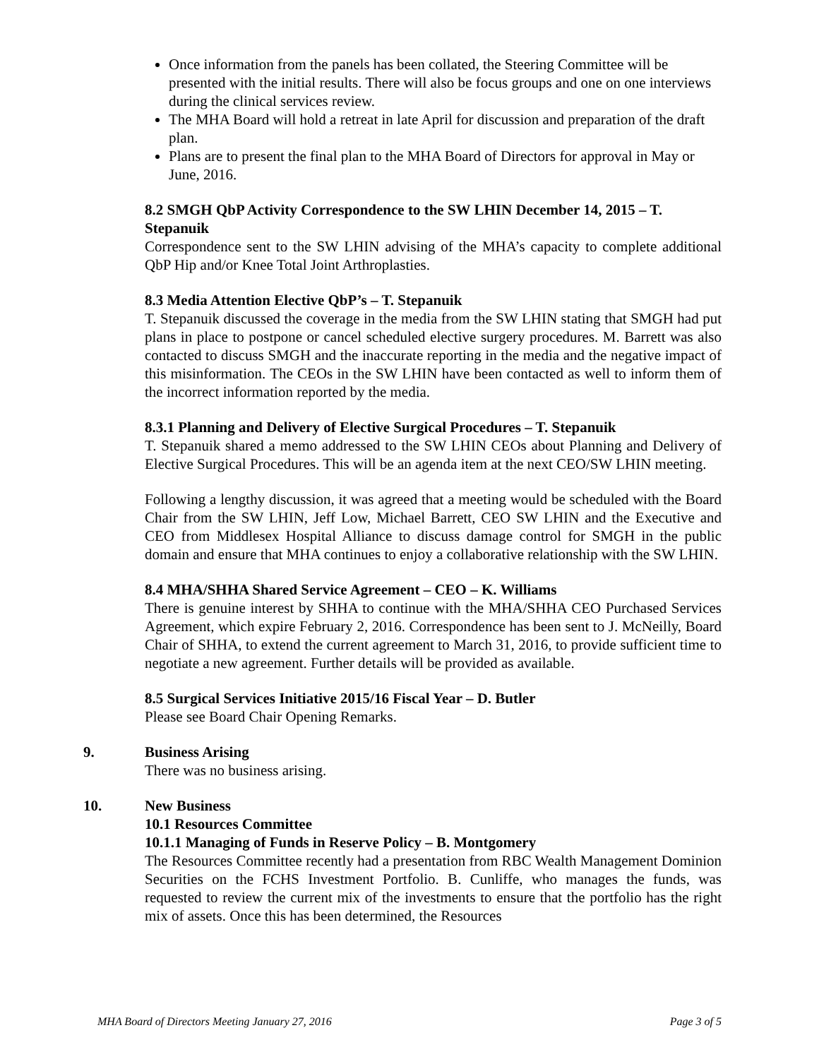Once information from the panels has been collated, the Steering Committee will be presented with the initial results. There will also be focus groups and one on one interviews during the clinical services review.
The MHA Board will hold a retreat in late April for discussion and preparation of the draft plan.
Plans are to present the final plan to the MHA Board of Directors for approval in May or June, 2016.
8.2 SMGH QbP Activity Correspondence to the SW LHIN December 14, 2015 – T. Stepanuik
Correspondence sent to the SW LHIN advising of the MHA’s capacity to complete additional QbP Hip and/or Knee Total Joint Arthroplasties.
8.3 Media Attention Elective QbP’s – T. Stepanuik
T. Stepanuik discussed the coverage in the media from the SW LHIN stating that SMGH had put plans in place to postpone or cancel scheduled elective surgery procedures. M. Barrett was also contacted to discuss SMGH and the inaccurate reporting in the media and the negative impact of this misinformation. The CEOs in the SW LHIN have been contacted as well to inform them of the incorrect information reported by the media.
8.3.1 Planning and Delivery of Elective Surgical Procedures – T. Stepanuik
T. Stepanuik shared a memo addressed to the SW LHIN CEOs about Planning and Delivery of Elective Surgical Procedures. This will be an agenda item at the next CEO/SW LHIN meeting.
Following a lengthy discussion, it was agreed that a meeting would be scheduled with the Board Chair from the SW LHIN, Jeff Low, Michael Barrett, CEO SW LHIN and the Executive and CEO from Middlesex Hospital Alliance to discuss damage control for SMGH in the public domain and ensure that MHA continues to enjoy a collaborative relationship with the SW LHIN.
8.4 MHA/SHHA Shared Service Agreement – CEO – K. Williams
There is genuine interest by SHHA to continue with the MHA/SHHA CEO Purchased Services Agreement, which expire February 2, 2016. Correspondence has been sent to J. McNeilly, Board Chair of SHHA, to extend the current agreement to March 31, 2016, to provide sufficient time to negotiate a new agreement. Further details will be provided as available.
8.5 Surgical Services Initiative 2015/16 Fiscal Year – D. Butler
Please see Board Chair Opening Remarks.
9. Business Arising
There was no business arising.
10. New Business
10.1 Resources Committee
10.1.1 Managing of Funds in Reserve Policy – B. Montgomery
The Resources Committee recently had a presentation from RBC Wealth Management Dominion Securities on the FCHS Investment Portfolio. B. Cunliffe, who manages the funds, was requested to review the current mix of the investments to ensure that the portfolio has the right mix of assets. Once this has been determined, the Resources
MHA Board of Directors Meeting January 27, 2016 Page 3 of 5